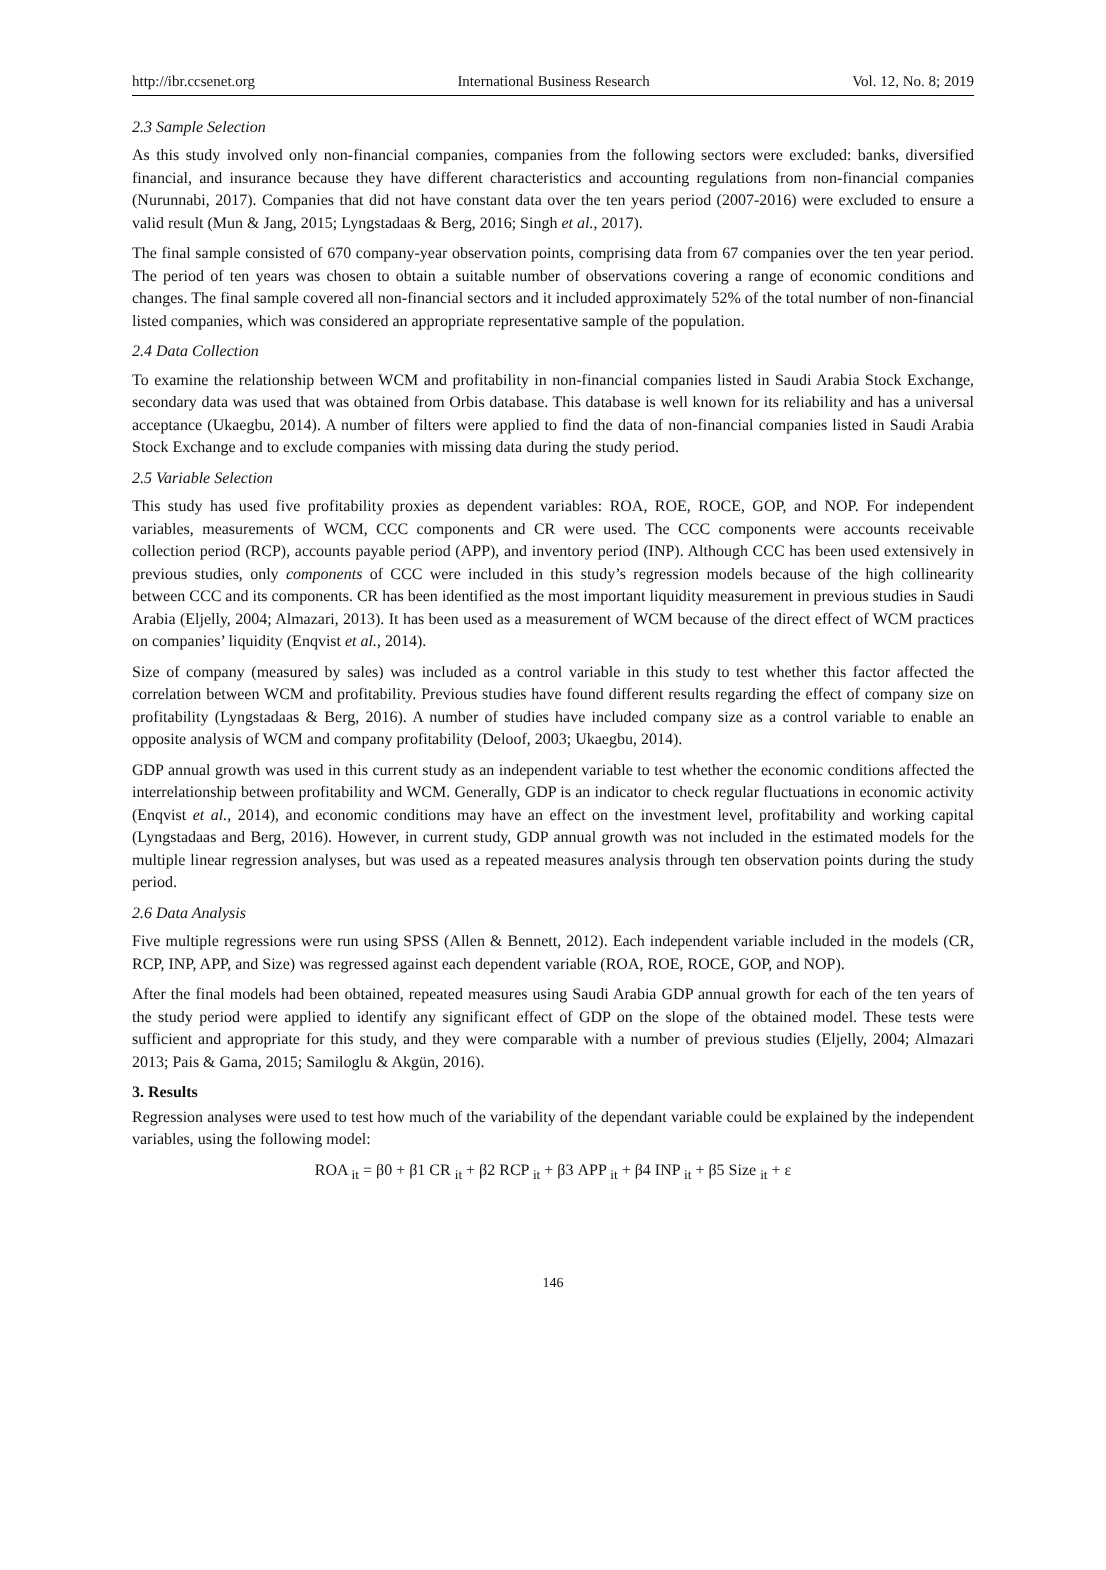http://ibr.ccsenet.org International Business Research Vol. 12, No. 8; 2019
2.3 Sample Selection
As this study involved only non-financial companies, companies from the following sectors were excluded: banks, diversified financial, and insurance because they have different characteristics and accounting regulations from non-financial companies (Nurunnabi, 2017). Companies that did not have constant data over the ten years period (2007-2016) were excluded to ensure a valid result (Mun & Jang, 2015; Lyngstadaas & Berg, 2016; Singh et al., 2017).
The final sample consisted of 670 company-year observation points, comprising data from 67 companies over the ten year period. The period of ten years was chosen to obtain a suitable number of observations covering a range of economic conditions and changes. The final sample covered all non-financial sectors and it included approximately 52% of the total number of non-financial listed companies, which was considered an appropriate representative sample of the population.
2.4 Data Collection
To examine the relationship between WCM and profitability in non-financial companies listed in Saudi Arabia Stock Exchange, secondary data was used that was obtained from Orbis database. This database is well known for its reliability and has a universal acceptance (Ukaegbu, 2014). A number of filters were applied to find the data of non-financial companies listed in Saudi Arabia Stock Exchange and to exclude companies with missing data during the study period.
2.5 Variable Selection
This study has used five profitability proxies as dependent variables: ROA, ROE, ROCE, GOP, and NOP. For independent variables, measurements of WCM, CCC components and CR were used. The CCC components were accounts receivable collection period (RCP), accounts payable period (APP), and inventory period (INP). Although CCC has been used extensively in previous studies, only components of CCC were included in this study’s regression models because of the high collinearity between CCC and its components. CR has been identified as the most important liquidity measurement in previous studies in Saudi Arabia (Eljelly, 2004; Almazari, 2013). It has been used as a measurement of WCM because of the direct effect of WCM practices on companies’ liquidity (Enqvist et al., 2014).
Size of company (measured by sales) was included as a control variable in this study to test whether this factor affected the correlation between WCM and profitability. Previous studies have found different results regarding the effect of company size on profitability (Lyngstadaas & Berg, 2016). A number of studies have included company size as a control variable to enable an opposite analysis of WCM and company profitability (Deloof, 2003; Ukaegbu, 2014).
GDP annual growth was used in this current study as an independent variable to test whether the economic conditions affected the interrelationship between profitability and WCM. Generally, GDP is an indicator to check regular fluctuations in economic activity (Enqvist et al., 2014), and economic conditions may have an effect on the investment level, profitability and working capital (Lyngstadaas and Berg, 2016). However, in current study, GDP annual growth was not included in the estimated models for the multiple linear regression analyses, but was used as a repeated measures analysis through ten observation points during the study period.
2.6 Data Analysis
Five multiple regressions were run using SPSS (Allen & Bennett, 2012). Each independent variable included in the models (CR, RCP, INP, APP, and Size) was regressed against each dependent variable (ROA, ROE, ROCE, GOP, and NOP).
After the final models had been obtained, repeated measures using Saudi Arabia GDP annual growth for each of the ten years of the study period were applied to identify any significant effect of GDP on the slope of the obtained model. These tests were sufficient and appropriate for this study, and they were comparable with a number of previous studies (Eljelly, 2004; Almazari 2013; Pais & Gama, 2015; Samiloglu & Akgün, 2016).
3. Results
Regression analyses were used to test how much of the variability of the dependant variable could be explained by the independent variables, using the following model:
ROA <sub>it</sub> = β0 + β1 CR <sub>it</sub> + β2 RCP <sub>it</sub> + β3 APP <sub>it</sub> + β4 INP <sub>it</sub> + β5 Size <sub>it</sub> + ε
146